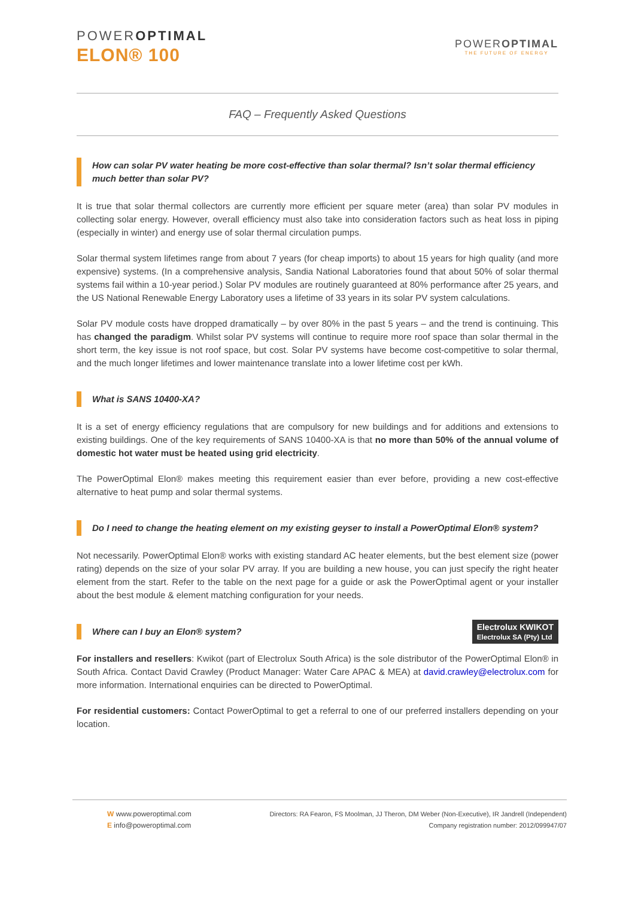POWEROPTIMAL
ELON® 100
POWEROPTIMAL
THE FUTURE OF ENERGY
FAQ – Frequently Asked Questions
How can solar PV water heating be more cost-effective than solar thermal? Isn’t solar thermal efficiency much better than solar PV?
It is true that solar thermal collectors are currently more efficient per square meter (area) than solar PV modules in collecting solar energy. However, overall efficiency must also take into consideration factors such as heat loss in piping (especially in winter) and energy use of solar thermal circulation pumps.
Solar thermal system lifetimes range from about 7 years (for cheap imports) to about 15 years for high quality (and more expensive) systems. (In a comprehensive analysis, Sandia National Laboratories found that about 50% of solar thermal systems fail within a 10-year period.) Solar PV modules are routinely guaranteed at 80% performance after 25 years, and the US National Renewable Energy Laboratory uses a lifetime of 33 years in its solar PV system calculations.
Solar PV module costs have dropped dramatically – by over 80% in the past 5 years – and the trend is continuing. This has changed the paradigm. Whilst solar PV systems will continue to require more roof space than solar thermal in the short term, the key issue is not roof space, but cost. Solar PV systems have become cost-competitive to solar thermal, and the much longer lifetimes and lower maintenance translate into a lower lifetime cost per kWh.
What is SANS 10400-XA?
It is a set of energy efficiency regulations that are compulsory for new buildings and for additions and extensions to existing buildings. One of the key requirements of SANS 10400-XA is that no more than 50% of the annual volume of domestic hot water must be heated using grid electricity.
The PowerOptimal Elon® makes meeting this requirement easier than ever before, providing a new cost-effective alternative to heat pump and solar thermal systems.
Do I need to change the heating element on my existing geyser to install a PowerOptimal Elon® system?
Not necessarily. PowerOptimal Elon® works with existing standard AC heater elements, but the best element size (power rating) depends on the size of your solar PV array. If you are building a new house, you can just specify the right heater element from the start. Refer to the table on the next page for a guide or ask the PowerOptimal agent or your installer about the best module & element matching configuration for your needs.
Where can I buy an Elon® system?
Electrolux KWIKOT
Electrolux SA (Pty) Ltd
For installers and resellers: Kwikot (part of Electrolux South Africa) is the sole distributor of the PowerOptimal Elon® in South Africa. Contact David Crawley (Product Manager: Water Care APAC & MEA) at david.crawley@electrolux.com for more information. International enquiries can be directed to PowerOptimal.
For residential customers: Contact PowerOptimal to get a referral to one of our preferred installers depending on your location.
W www.poweroptimal.com
E info@poweroptimal.com
Directors: RA Fearon, FS Moolman, JJ Theron, DM Weber (Non-Executive), IR Jandrell (Independent)
Company registration number: 2012/099947/07